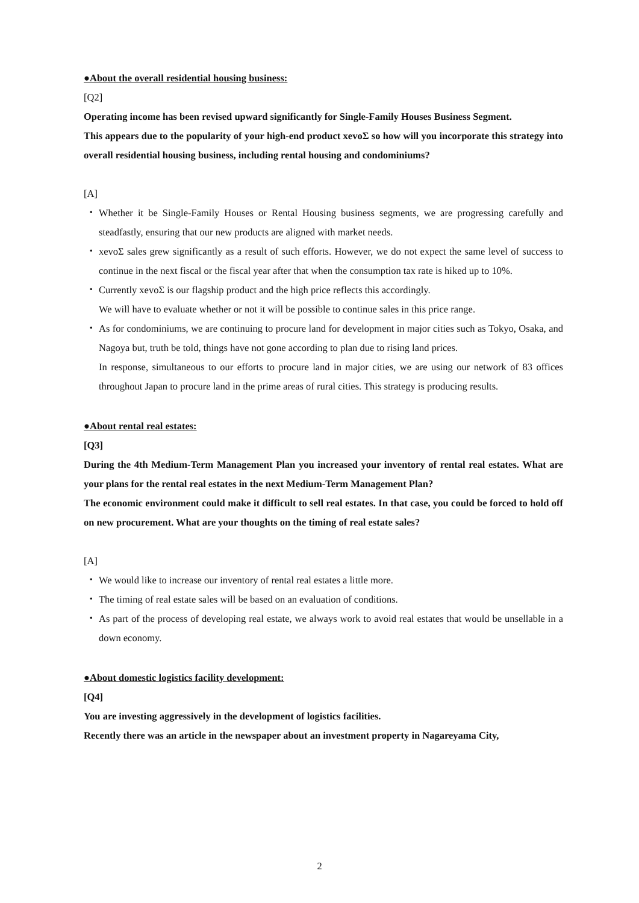●About the overall residential housing business:
[Q2]
Operating income has been revised upward significantly for Single-Family Houses Business Segment.
This appears due to the popularity of your high-end product xevoΣ so how will you incorporate this strategy into overall residential housing business, including rental housing and condominiums?
[A]
・ Whether it be Single-Family Houses or Rental Housing business segments, we are progressing carefully and steadfastly, ensuring that our new products are aligned with market needs.
・ xevoΣ sales grew significantly as a result of such efforts. However, we do not expect the same level of success to continue in the next fiscal or the fiscal year after that when the consumption tax rate is hiked up to 10%.
・ Currently xevoΣ is our flagship product and the high price reflects this accordingly.
We will have to evaluate whether or not it will be possible to continue sales in this price range.
・ As for condominiums, we are continuing to procure land for development in major cities such as Tokyo, Osaka, and Nagoya but, truth be told, things have not gone according to plan due to rising land prices.
In response, simultaneous to our efforts to procure land in major cities, we are using our network of 83 offices throughout Japan to procure land in the prime areas of rural cities. This strategy is producing results.
●About rental real estates:
[Q3]
During the 4th Medium-Term Management Plan you increased your inventory of rental real estates. What are your plans for the rental real estates in the next Medium-Term Management Plan?
The economic environment could make it difficult to sell real estates. In that case, you could be forced to hold off on new procurement. What are your thoughts on the timing of real estate sales?
[A]
・ We would like to increase our inventory of rental real estates a little more.
・ The timing of real estate sales will be based on an evaluation of conditions.
・ As part of the process of developing real estate, we always work to avoid real estates that would be unsellable in a down economy.
●About domestic logistics facility development:
[Q4]
You are investing aggressively in the development of logistics facilities.
Recently there was an article in the newspaper about an investment property in Nagareyama City,
2